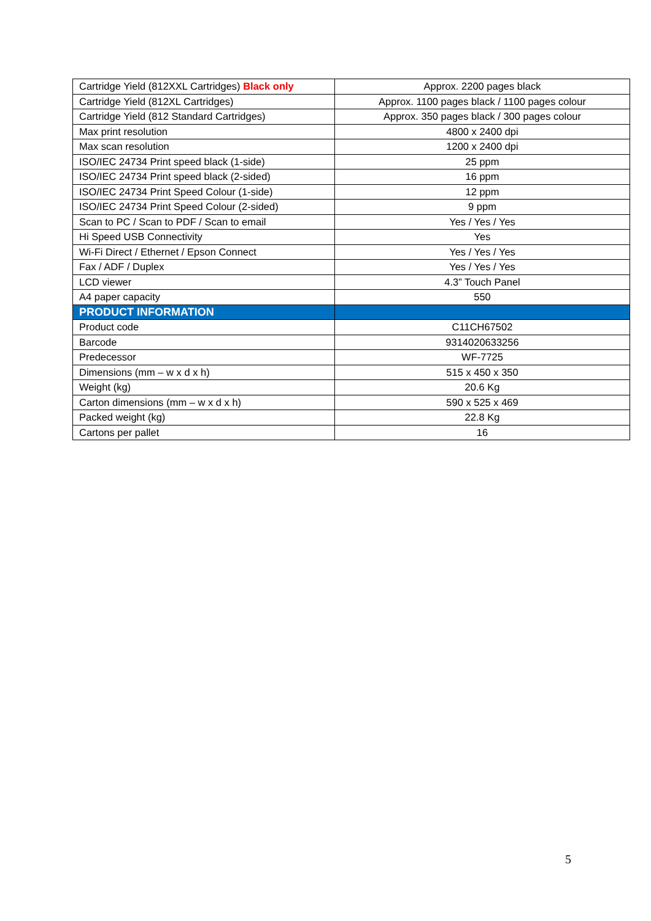| Cartridge Yield (812XXL Cartridges) Black only | Approx. 2200 pages black |
| Cartridge Yield (812XL Cartridges) | Approx. 1100 pages black / 1100 pages colour |
| Cartridge Yield (812 Standard Cartridges) | Approx. 350 pages black / 300 pages colour |
| Max print resolution | 4800 x 2400 dpi |
| Max scan resolution | 1200 x 2400 dpi |
| ISO/IEC 24734 Print speed black (1-side) | 25 ppm |
| ISO/IEC 24734 Print speed black (2-sided) | 16 ppm |
| ISO/IEC 24734 Print Speed Colour (1-side) | 12 ppm |
| ISO/IEC 24734 Print Speed Colour (2-sided) | 9 ppm |
| Scan to PC / Scan to PDF / Scan to email | Yes / Yes / Yes |
| Hi Speed USB Connectivity | Yes |
| Wi-Fi Direct / Ethernet / Epson Connect | Yes / Yes / Yes |
| Fax / ADF / Duplex | Yes / Yes / Yes |
| LCD viewer | 4.3” Touch Panel |
| A4 paper capacity | 550 |
| PRODUCT INFORMATION | |
| Product code | C11CH67502 |
| Barcode | 9314020633256 |
| Predecessor | WF-7725 |
| Dimensions (mm – w x d x h) | 515 x 450 x 350 |
| Weight (kg) | 20.6 Kg |
| Carton dimensions (mm – w x d x h) | 590 x 525 x 469 |
| Packed weight (kg) | 22.8 Kg |
| Cartons per pallet | 16 |
5